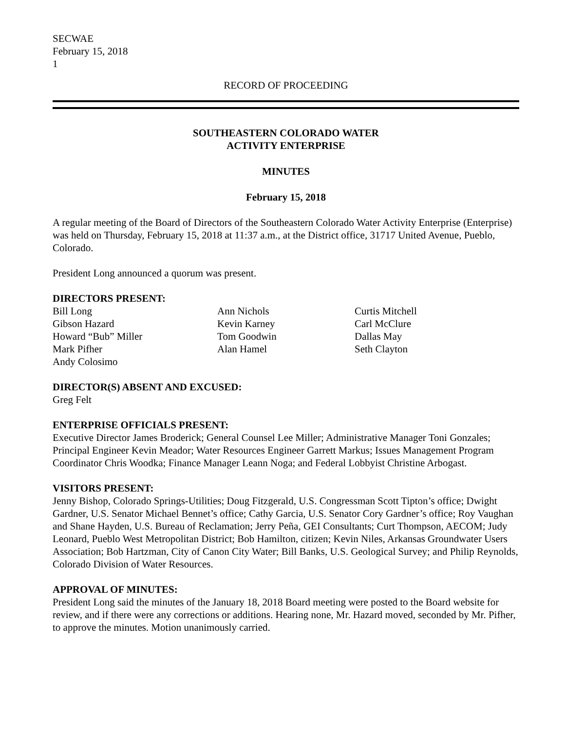SECWAE
February 15, 2018
1
RECORD OF PROCEEDING
SOUTHEASTERN COLORADO WATER
ACTIVITY ENTERPRISE
MINUTES
February 15, 2018
A regular meeting of the Board of Directors of the Southeastern Colorado Water Activity Enterprise (Enterprise) was held on Thursday, February 15, 2018 at 11:37 a.m., at the District office, 31717 United Avenue, Pueblo, Colorado.
President Long announced a quorum was present.
DIRECTORS PRESENT:
Bill Long
Gibson Hazard
Howard “Bub” Miller
Mark Pifher
Andy Colosimo
Ann Nichols
Kevin Karney
Tom Goodwin
Alan Hamel
Curtis Mitchell
Carl McClure
Dallas May
Seth Clayton
DIRECTOR(S) ABSENT AND EXCUSED:
Greg Felt
ENTERPRISE OFFICIALS PRESENT:
Executive Director James Broderick; General Counsel Lee Miller; Administrative Manager Toni Gonzales; Principal Engineer Kevin Meador; Water Resources Engineer Garrett Markus; Issues Management Program Coordinator Chris Woodka; Finance Manager Leann Noga; and Federal Lobbyist Christine Arbogast.
VISITORS PRESENT:
Jenny Bishop, Colorado Springs-Utilities; Doug Fitzgerald, U.S. Congressman Scott Tipton’s office; Dwight Gardner, U.S. Senator Michael Bennet’s office; Cathy Garcia, U.S. Senator Cory Gardner’s office; Roy Vaughan and Shane Hayden, U.S. Bureau of Reclamation; Jerry Peña, GEI Consultants; Curt Thompson, AECOM; Judy Leonard, Pueblo West Metropolitan District; Bob Hamilton, citizen; Kevin Niles, Arkansas Groundwater Users Association; Bob Hartzman, City of Canon City Water; Bill Banks, U.S. Geological Survey; and Philip Reynolds, Colorado Division of Water Resources.
APPROVAL OF MINUTES:
President Long said the minutes of the January 18, 2018 Board meeting were posted to the Board website for review, and if there were any corrections or additions. Hearing none, Mr. Hazard moved, seconded by Mr. Pifher, to approve the minutes. Motion unanimously carried.